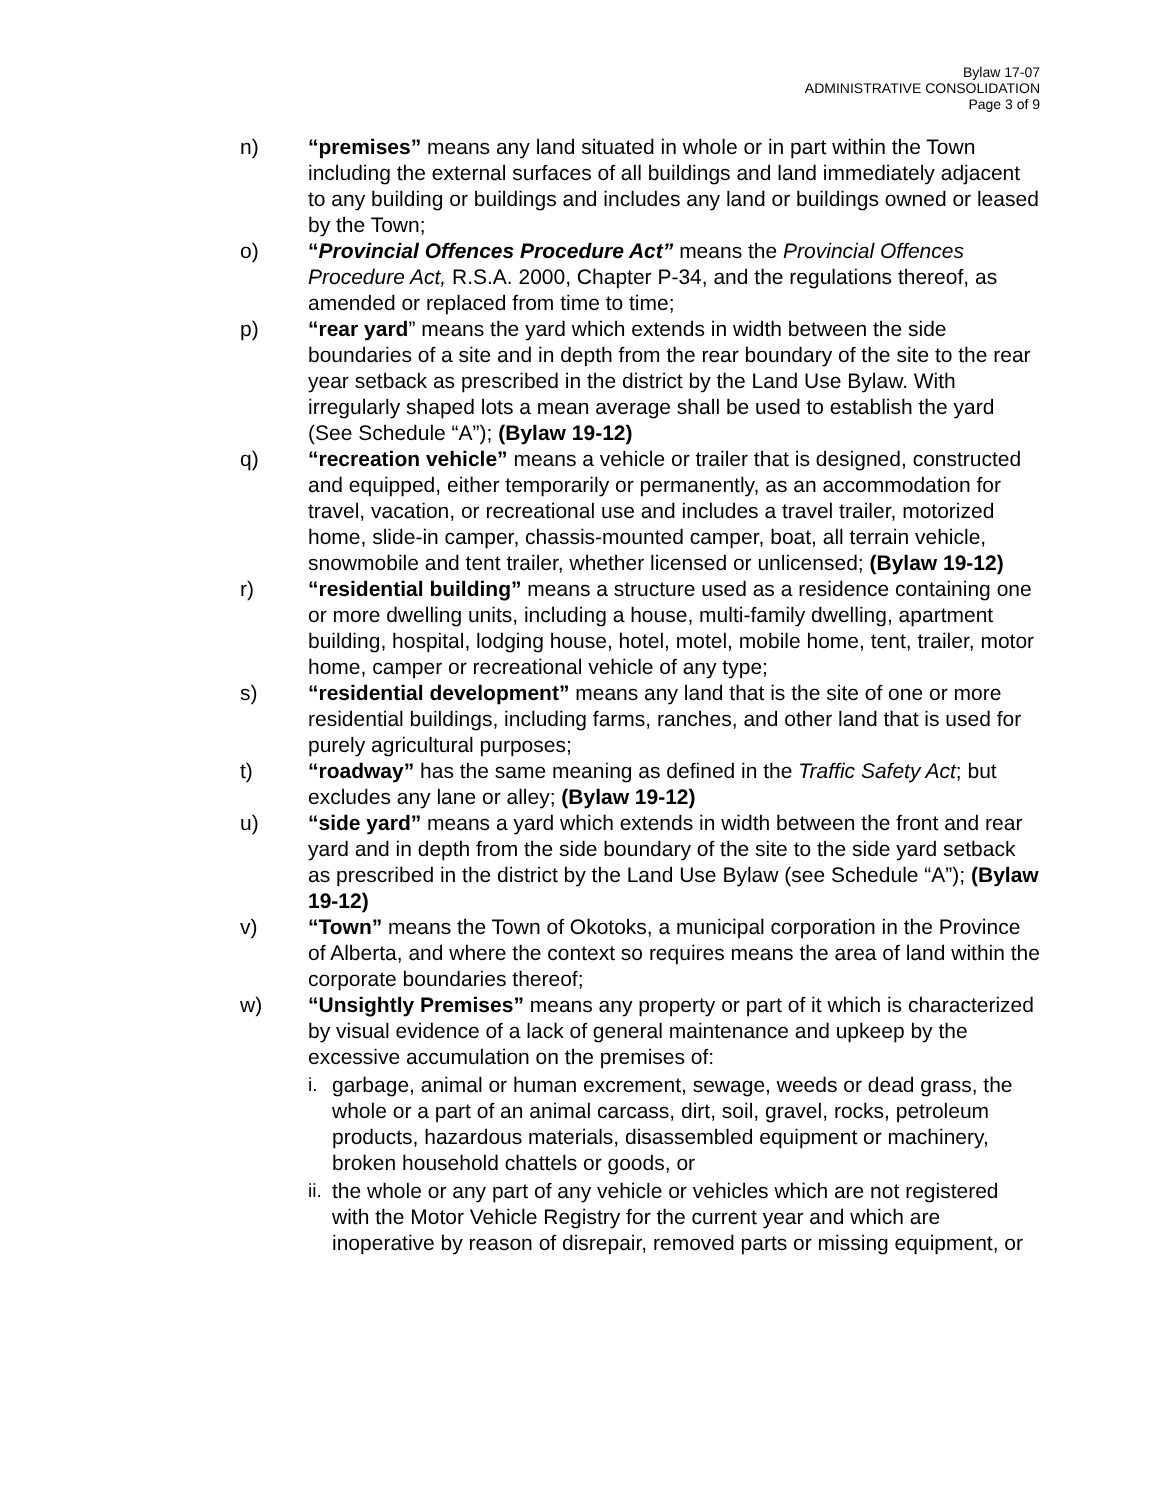Bylaw 17-07
ADMINISTRATIVE CONSOLIDATION
Page 3 of 9
n) “premises” means any land situated in whole or in part within the Town including the external surfaces of all buildings and land immediately adjacent to any building or buildings and includes any land or buildings owned or leased by the Town;
o) “Provincial Offences Procedure Act” means the Provincial Offences Procedure Act, R.S.A. 2000, Chapter P-34, and the regulations thereof, as amended or replaced from time to time;
p) “rear yard” means the yard which extends in width between the side boundaries of a site and in depth from the rear boundary of the site to the rear year setback as prescribed in the district by the Land Use Bylaw. With irregularly shaped lots a mean average shall be used to establish the yard (See Schedule “A”); (Bylaw 19-12)
q) “recreation vehicle” means a vehicle or trailer that is designed, constructed and equipped, either temporarily or permanently, as an accommodation for travel, vacation, or recreational use and includes a travel trailer, motorized home, slide-in camper, chassis-mounted camper, boat, all terrain vehicle, snowmobile and tent trailer, whether licensed or unlicensed; (Bylaw 19-12)
r) “residential building” means a structure used as a residence containing one or more dwelling units, including a house, multi-family dwelling, apartment building, hospital, lodging house, hotel, motel, mobile home, tent, trailer, motor home, camper or recreational vehicle of any type;
s) “residential development” means any land that is the site of one or more residential buildings, including farms, ranches, and other land that is used for purely agricultural purposes;
t) “roadway” has the same meaning as defined in the Traffic Safety Act; but excludes any lane or alley; (Bylaw 19-12)
u) “side yard” means a yard which extends in width between the front and rear yard and in depth from the side boundary of the site to the side yard setback as prescribed in the district by the Land Use Bylaw (see Schedule “A”); (Bylaw 19-12)
v) “Town” means the Town of Okotoks, a municipal corporation in the Province of Alberta, and where the context so requires means the area of land within the corporate boundaries thereof;
w) “Unsightly Premises” means any property or part of it which is characterized by visual evidence of a lack of general maintenance and upkeep by the excessive accumulation on the premises of:
i. garbage, animal or human excrement, sewage, weeds or dead grass, the whole or a part of an animal carcass, dirt, soil, gravel, rocks, petroleum products, hazardous materials, disassembled equipment or machinery, broken household chattels or goods, or
ii.
the whole or any part of any vehicle or vehicles which are not registered with the Motor Vehicle Registry for the current year and which are inoperative by reason of disrepair, removed parts or missing equipment, or